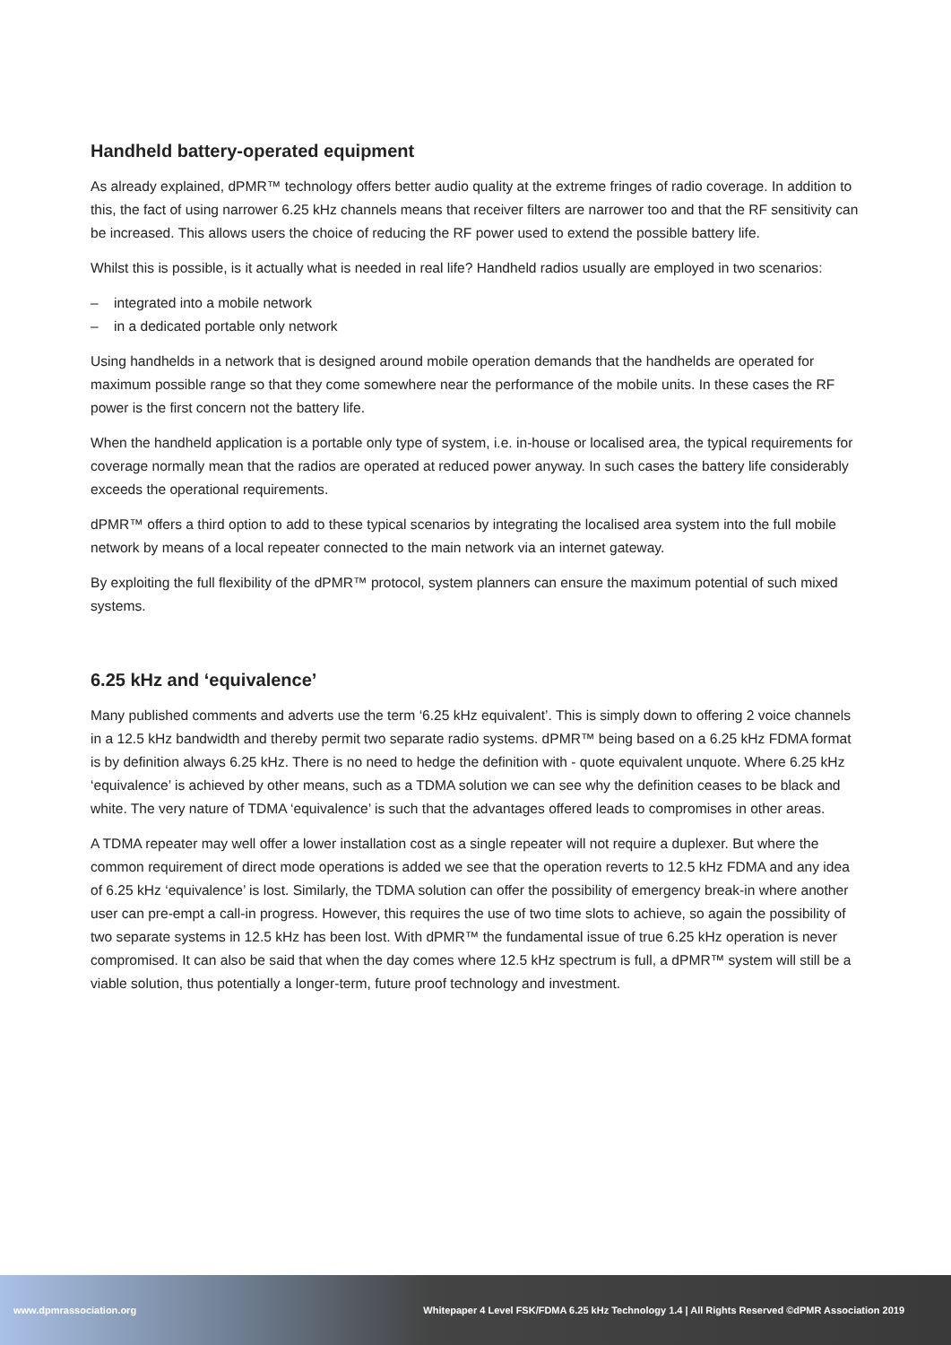Handheld battery-operated equipment
As already explained, dPMR™ technology offers better audio quality at the extreme fringes of radio coverage. In addition to this, the fact of using narrower 6.25 kHz channels means that receiver filters are narrower too and that the RF sensitivity can be increased. This allows users the choice of reducing the RF power used to extend the possible battery life.
Whilst this is possible, is it actually what is needed in real life? Handheld radios usually are employed in two scenarios:
– integrated into a mobile network
– in a dedicated portable only network
Using handhelds in a network that is designed around mobile operation demands that the handhelds are operated for maximum possible range so that they come somewhere near the performance of the mobile units. In these cases the RF power is the first concern not the battery life.
When the handheld application is a portable only type of system, i.e. in-house or localised area, the typical requirements for coverage normally mean that the radios are operated at reduced power anyway. In such cases the battery life considerably exceeds the operational requirements.
dPMR™ offers a third option to add to these typical scenarios by integrating the localised area system into the full mobile network by means of a local repeater connected to the main network via an internet gateway.
By exploiting the full flexibility of the dPMR™ protocol, system planners can ensure the maximum potential of such mixed systems.
6.25 kHz and ‘equivalence’
Many published comments and adverts use the term ‘6.25 kHz equivalent’. This is simply down to offering 2 voice channels in a 12.5 kHz bandwidth and thereby permit two separate radio systems. dPMR™ being based on a 6.25 kHz FDMA format is by definition always 6.25 kHz. There is no need to hedge the definition with - quote equivalent unquote. Where 6.25 kHz ‘equivalence’ is achieved by other means, such as a TDMA solution we can see why the definition ceases to be black and white. The very nature of TDMA ‘equivalence’ is such that the advantages offered leads to compromises in other areas.
A TDMA repeater may well offer a lower installation cost as a single repeater will not require a duplexer. But where the common requirement of direct mode operations is added we see that the operation reverts to 12.5 kHz FDMA and any idea of 6.25 kHz ‘equivalence’ is lost. Similarly, the TDMA solution can offer the possibility of emergency break-in where another user can pre-empt a call-in progress. However, this requires the use of two time slots to achieve, so again the possibility of two separate systems in 12.5 kHz has been lost. With dPMR™ the fundamental issue of true 6.25 kHz operation is never compromised. It can also be said that when the day comes where 12.5 kHz spectrum is full, a dPMR™ system will still be a viable solution, thus potentially a longer-term, future proof technology and investment.
www.dpmrassociation.org Whitepaper 4 Level FSK/FDMA 6.25 kHz Technology 1.4 | All Rights Reserved ©dPMR Association 2019